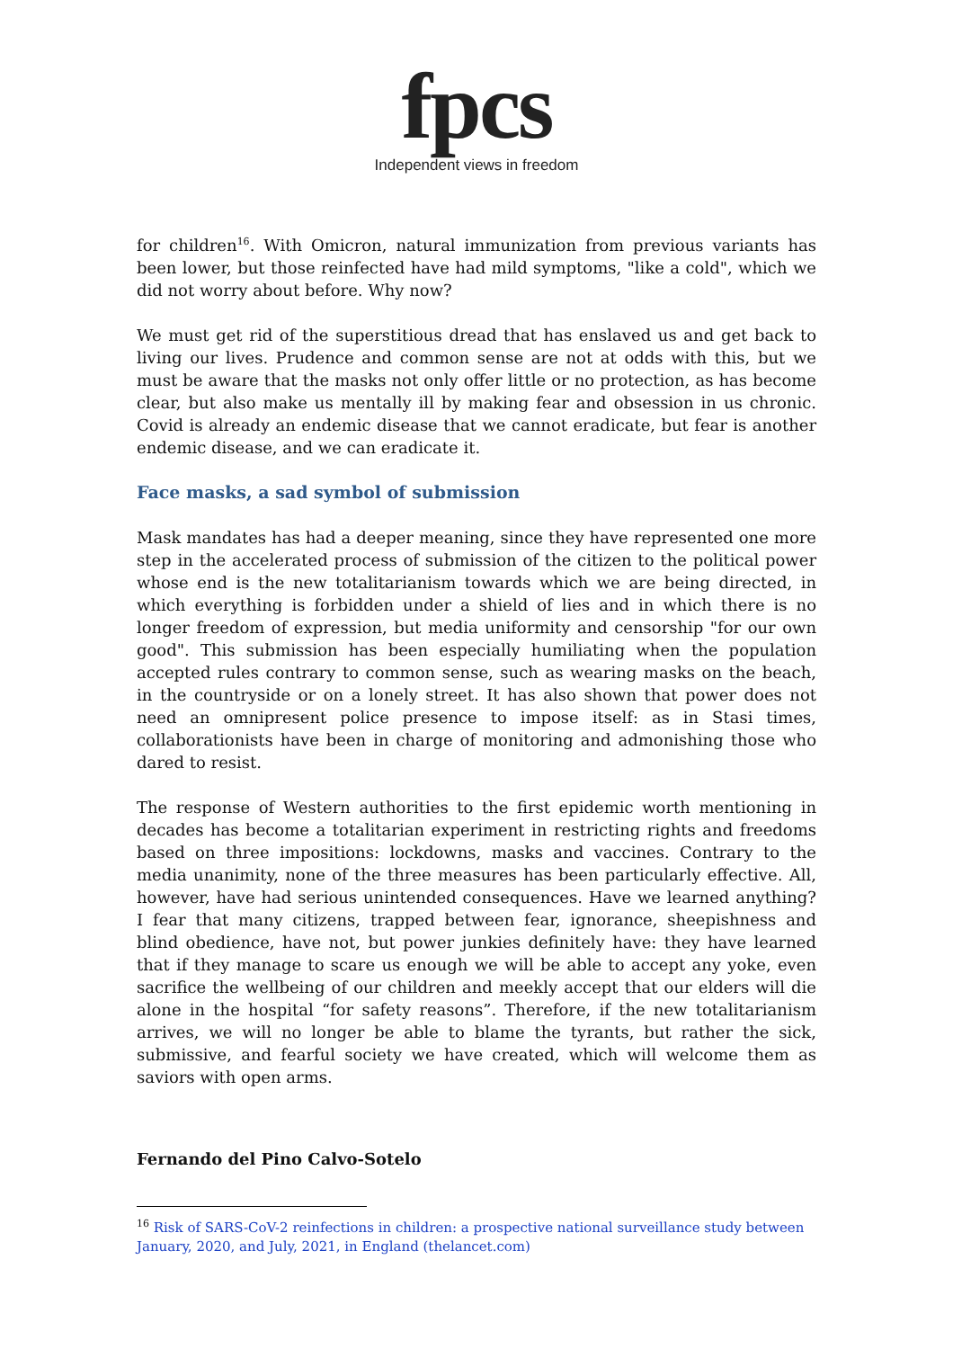fpcs
Independent views in freedom
for children<sup>16</sup>. With Omicron, natural immunization from previous variants has been lower, but those reinfected have had mild symptoms, "like a cold", which we did not worry about before. Why now?
We must get rid of the superstitious dread that has enslaved us and get back to living our lives. Prudence and common sense are not at odds with this, but we must be aware that the masks not only offer little or no protection, as has become clear, but also make us mentally ill by making fear and obsession in us chronic. Covid is already an endemic disease that we cannot eradicate, but fear is another endemic disease, and we can eradicate it.
Face masks, a sad symbol of submission
Mask mandates has had a deeper meaning, since they have represented one more step in the accelerated process of submission of the citizen to the political power whose end is the new totalitarianism towards which we are being directed, in which everything is forbidden under a shield of lies and in which there is no longer freedom of expression, but media uniformity and censorship "for our own good". This submission has been especially humiliating when the population accepted rules contrary to common sense, such as wearing masks on the beach, in the countryside or on a lonely street. It has also shown that power does not need an omnipresent police presence to impose itself: as in Stasi times, collaborationists have been in charge of monitoring and admonishing those who dared to resist.
The response of Western authorities to the first epidemic worth mentioning in decades has become a totalitarian experiment in restricting rights and freedoms based on three impositions: lockdowns, masks and vaccines. Contrary to the media unanimity, none of the three measures has been particularly effective. All, however, have had serious unintended consequences. Have we learned anything? I fear that many citizens, trapped between fear, ignorance, sheepishness and blind obedience, have not, but power junkies definitely have: they have learned that if they manage to scare us enough we will be able to accept any yoke, even sacrifice the wellbeing of our children and meekly accept that our elders will die alone in the hospital “for safety reasons”. Therefore, if the new totalitarianism arrives, we will no longer be able to blame the tyrants, but rather the sick, submissive, and fearful society we have created, which will welcome them as saviors with open arms.
Fernando del Pino Calvo-Sotelo
<sup>16</sup> Risk of SARS-CoV-2 reinfections in children: a prospective national surveillance study between January, 2020, and July, 2021, in England (thelancet.com)